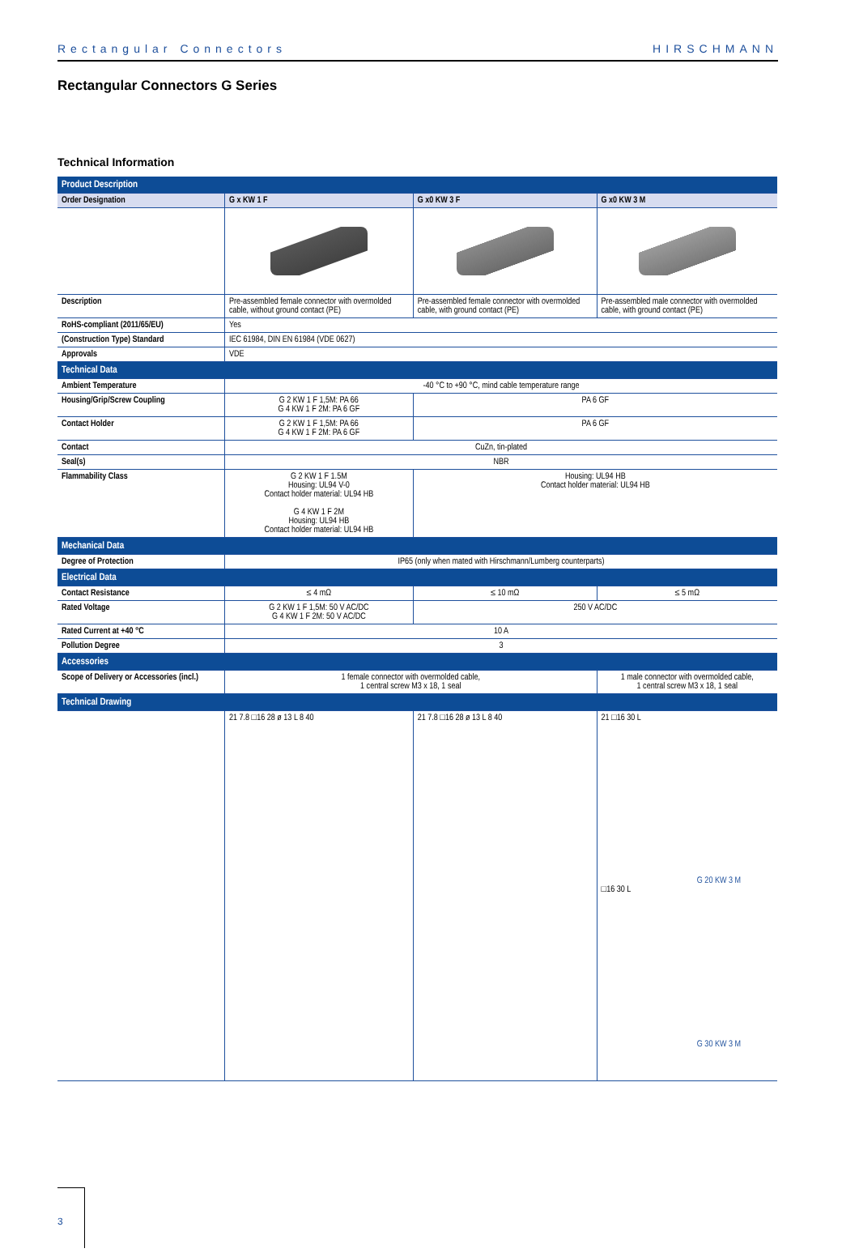Rectangular Connectors HIRSCHMANN
Rectangular Connectors G Series
Technical Information
| Product Description | | | |
| Order Designation | G x KW 1 F | G x0 KW 3 F | G x0 KW 3 M |
| Description | Pre-assembled female connector with overmolded cable, without ground contact (PE) | Pre-assembled female connector with overmolded cable, with ground contact (PE) | Pre-assembled male connector with overmolded cable, with ground contact (PE) |
| RoHS-compliant (2011/65/EU) | Yes | | |
| (Construction Type) Standard | IEC 61984, DIN EN 61984 (VDE 0627) | | |
| Approvals | VDE | | |
| Technical Data | | | |
| Ambient Temperature | -40 °C to +90 °C, mind cable temperature range | | |
| Housing/Grip/Screw Coupling | G 2 KW 1 F 1,5M: PA 66 G 4 KW 1 F 2M: PA 6 GF | PA 6 GF | |
| Contact Holder | G 2 KW 1 F 1,5M: PA 66 G 4 KW 1 F 2M: PA 6 GF | PA 6 GF | |
| Contact | CuZn, tin-plated | | |
| Seal(s) | NBR | | |
| Flammability Class | G 2 KW 1 F 1.5M Housing: UL94 V-0 Contact holder material: UL94 HB G 4 KW 1 F 2M Housing: UL94 HB Contact holder material: UL94 HB | Housing: UL94 HB Contact holder material: UL94 HB | |
| Mechanical Data | | | |
| Degree of Protection | IP65 (only when mated with Hirschmann/Lumberg counterparts) | | |
| Electrical Data | | | |
| Contact Resistance | ≤ 4 mΩ | ≤ 10 mΩ | ≤ 5 mΩ |
| Rated Voltage | G 2 KW 1 F 1,5M: 50 V AC/DC G 4 KW 1 F 2M: 50 V AC/DC | 250 V AC/DC | |
| Rated Current at +40 °C | 10 A | | |
| Pollution Degree | 3 | | |
| Accessories | | | |
| Scope of Delivery or Accessories (incl.) | 1 female connector with overmolded cable, 1 central screw M3 x 18, 1 seal | | 1 male connector with overmolded cable, 1 central screw M3 x 18, 1 seal |
| Technical Drawing | | | |
| | 21 7.8 □16 28 ø 13 L 8 40 | 21 7.8 □16 28 ø 13 L 8 40 | 21 □16 30 L G 20 KW 3 M □16 30 L G 30 KW 3 M |
3